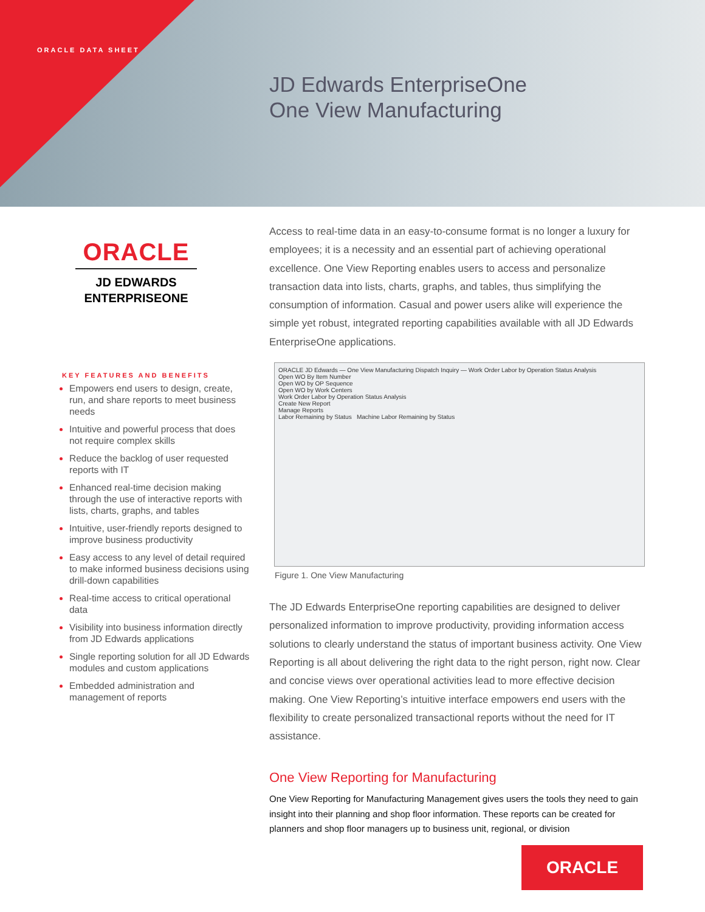ORACLE DATA SHEET
JD Edwards EnterpriseOne
One View Manufacturing
ORACLE
JD EDWARDS
ENTERPRISEONE
KEY FEATURES AND BENEFITS
Empowers end users to design, create, run, and share reports to meet business needs
Intuitive and powerful process that does not require complex skills
Reduce the backlog of user requested reports with IT
Enhanced real-time decision making through the use of interactive reports with lists, charts, graphs, and tables
Intuitive, user-friendly reports designed to improve business productivity
Easy access to any level of detail required to make informed business decisions using drill-down capabilities
Real-time access to critical operational data
Visibility into business information directly from JD Edwards applications
Single reporting solution for all JD Edwards modules and custom applications
Embedded administration and management of reports
Access to real-time data in an easy-to-consume format is no longer a luxury for employees; it is a necessity and an essential part of achieving operational excellence. One View Reporting enables users to access and personalize transaction data into lists, charts, graphs, and tables, thus simplifying the consumption of information. Casual and power users alike will experience the simple yet robust, integrated reporting capabilities available with all JD Edwards EnterpriseOne applications.
ORACLE JD Edwards — One View Manufacturing Dispatch Inquiry — Work Order Labor by Operation Status Analysis
Open WO By Item Number
Open WO by OP Sequence
Open WO by Work Centers
Work Order Labor by Operation Status Analysis
Create New Report
Manage Reports
Labor Remaining by Status Machine Labor Remaining by Status
Figure 1. One View Manufacturing
The JD Edwards EnterpriseOne reporting capabilities are designed to deliver personalized information to improve productivity, providing information access solutions to clearly understand the status of important business activity. One View Reporting is all about delivering the right data to the right person, right now. Clear and concise views over operational activities lead to more effective decision making. One View Reporting’s intuitive interface empowers end users with the flexibility to create personalized transactional reports without the need for IT assistance.
One View Reporting for Manufacturing
One View Reporting for Manufacturing Management gives users the tools they need to gain insight into their planning and shop floor information. These reports can be created for planners and shop floor managers up to business unit, regional, or division
ORACLE